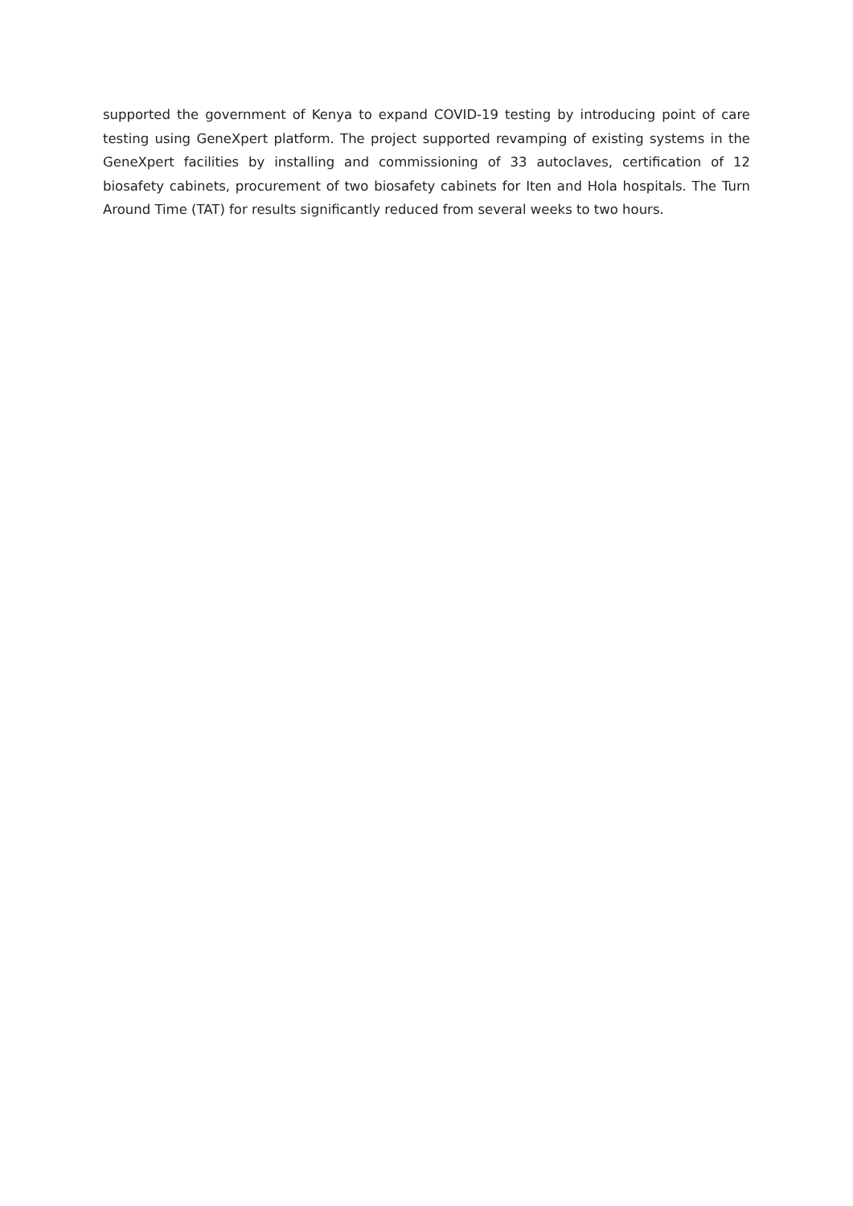supported the government of Kenya to expand COVID-19 testing by introducing point of care testing using GeneXpert platform. The project supported revamping of existing systems in the GeneXpert facilities by installing and commissioning of 33 autoclaves, certification of 12 biosafety cabinets, procurement of two biosafety cabinets for Iten and Hola hospitals. The Turn Around Time (TAT) for results significantly reduced from several weeks to two hours.